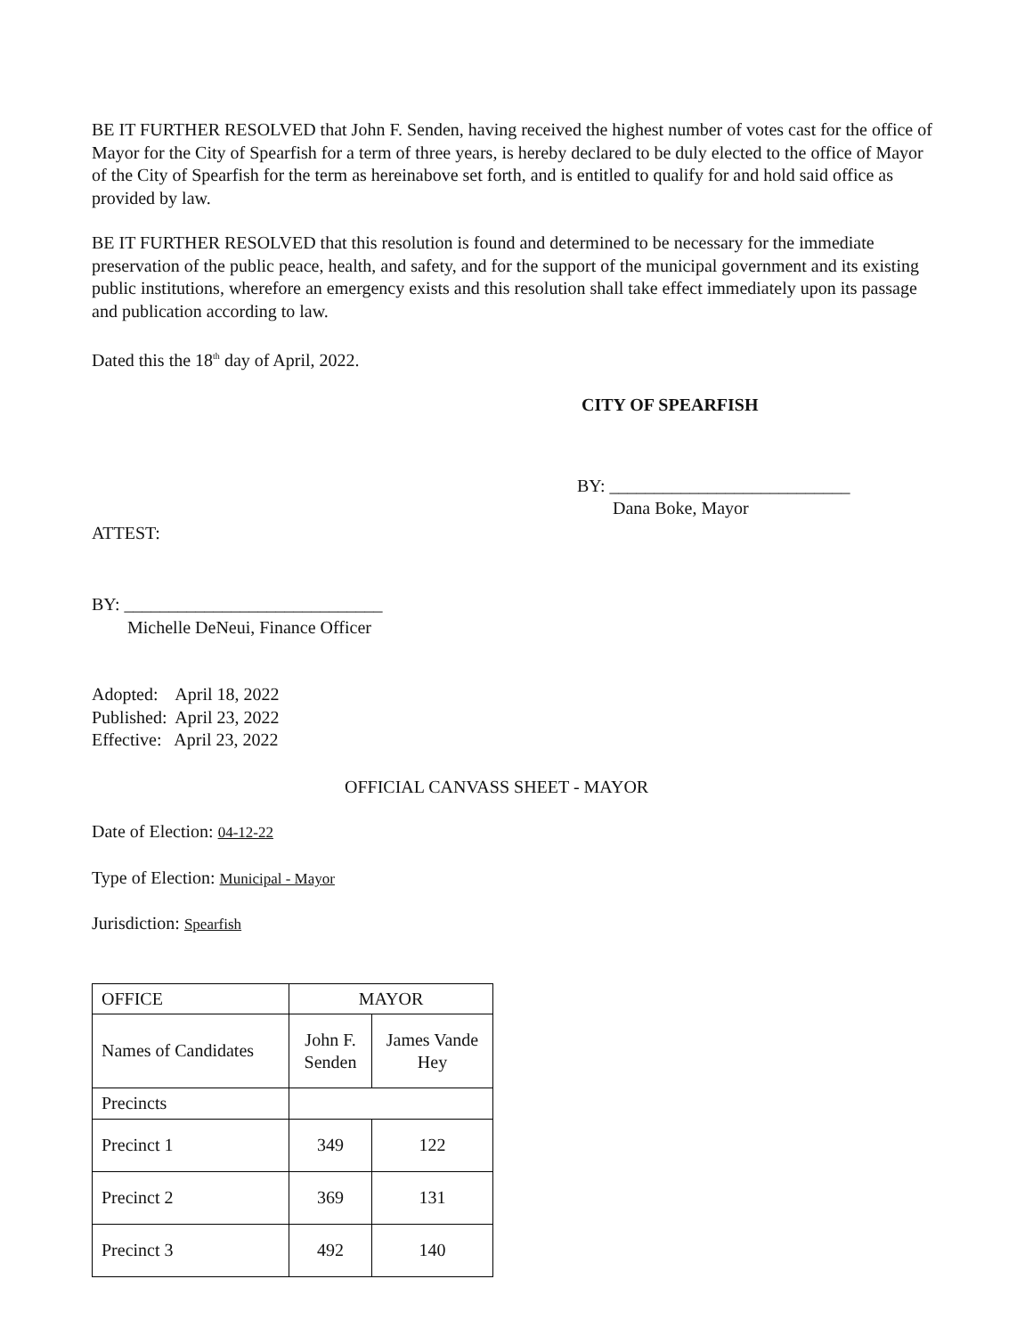BE IT FURTHER RESOLVED that John F. Senden, having received the highest number of votes cast for the office of Mayor for the City of Spearfish for a term of three years, is hereby declared to be duly elected to the office of Mayor of the City of Spearfish for the term as hereinabove set forth, and is entitled to qualify for and hold said office as provided by law.
BE IT FURTHER RESOLVED that this resolution is found and determined to be necessary for the immediate preservation of the public peace, health, and safety, and for the support of the municipal government and its existing public institutions, wherefore an emergency exists and this resolution shall take effect immediately upon its passage and publication according to law.
Dated this the 18<sup>th</sup> day of April, 2022.
CITY OF SPEARFISH
BY: ___________________________
Dana Boke, Mayor
ATTEST:
BY: _____________________________
Michelle DeNeui, Finance Officer
Adopted: April 18, 2022
Published: April 23, 2022
Effective: April 23, 2022
OFFICIAL CANVASS SHEET - MAYOR
Date of Election: 04-12-22
Type of Election: Municipal - Mayor
Jurisdiction: Spearfish
| OFFICE | MAYOR | |
| Names of Candidates | John F. Senden | James Vande Hey |
| Precincts | | |
| Precinct 1 | 349 | 122 |
| Precinct 2 | 369 | 131 |
| Precinct 3 | 492 | 140 |